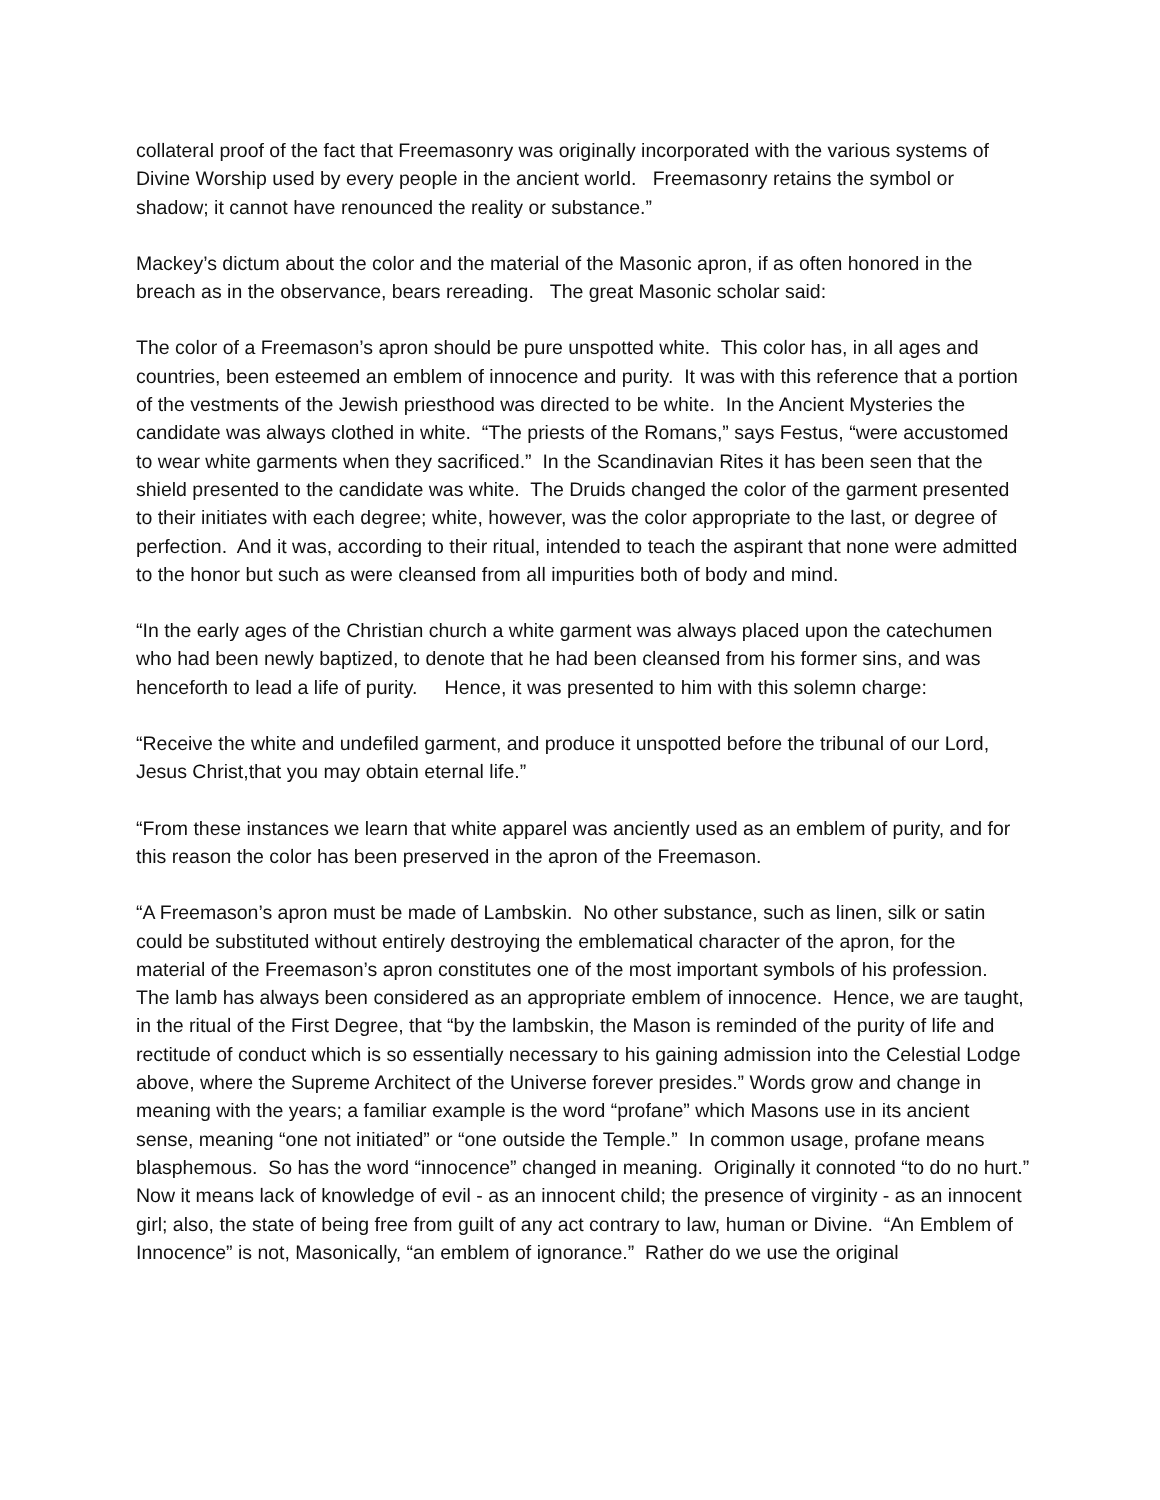collateral proof of the fact that Freemasonry was originally incorporated with the various systems of Divine Worship used by every people in the ancient world. Freemasonry retains the symbol or shadow; it cannot have renounced the reality or substance.”
Mackey’s dictum about the color and the material of the Masonic apron, if as often honored in the breach as in the observance, bears rereading. The great Masonic scholar said:
The color of a Freemason’s apron should be pure unspotted white. This color has, in all ages and countries, been esteemed an emblem of innocence and purity. It was with this reference that a portion of the vestments of the Jewish priesthood was directed to be white. In the Ancient Mysteries the candidate was always clothed in white. “The priests of the Romans,” says Festus, “were accustomed to wear white garments when they sacrificed.” In the Scandinavian Rites it has been seen that the shield presented to the candidate was white. The Druids changed the color of the garment presented to their initiates with each degree; white, however, was the color appropriate to the last, or degree of perfection. And it was, according to their ritual, intended to teach the aspirant that none were admitted to the honor but such as were cleansed from all impurities both of body and mind.
“In the early ages of the Christian church a white garment was always placed upon the catechumen who had been newly baptized, to denote that he had been cleansed from his former sins, and was henceforth to lead a life of purity. Hence, it was presented to him with this solemn charge:
“Receive the white and undefiled garment, and produce it unspotted before the tribunal of our Lord, Jesus Christ,that you may obtain eternal life.”
“From these instances we learn that white apparel was anciently used as an emblem of purity, and for this reason the color has been preserved in the apron of the Freemason.
“A Freemason’s apron must be made of Lambskin. No other substance, such as linen, silk or satin could be substituted without entirely destroying the emblematical character of the apron, for the material of the Freemason’s apron constitutes one of the most important symbols of his profession. The lamb has always been considered as an appropriate emblem of innocence. Hence, we are taught, in the ritual of the First Degree, that “by the lambskin, the Mason is reminded of the purity of life and rectitude of conduct which is so essentially necessary to his gaining admission into the Celestial Lodge above, where the Supreme Architect of the Universe forever presides.” Words grow and change in meaning with the years; a familiar example is the word “profane” which Masons use in its ancient sense, meaning “one not initiated” or “one outside the Temple.” In common usage, profane means blasphemous. So has the word “innocence” changed in meaning. Originally it connoted “to do no hurt.” Now it means lack of knowledge of evil - as an innocent child; the presence of virginity - as an innocent girl; also, the state of being free from guilt of any act contrary to law, human or Divine. “An Emblem of Innocence” is not, Masonically, “an emblem of ignorance.” Rather do we use the original